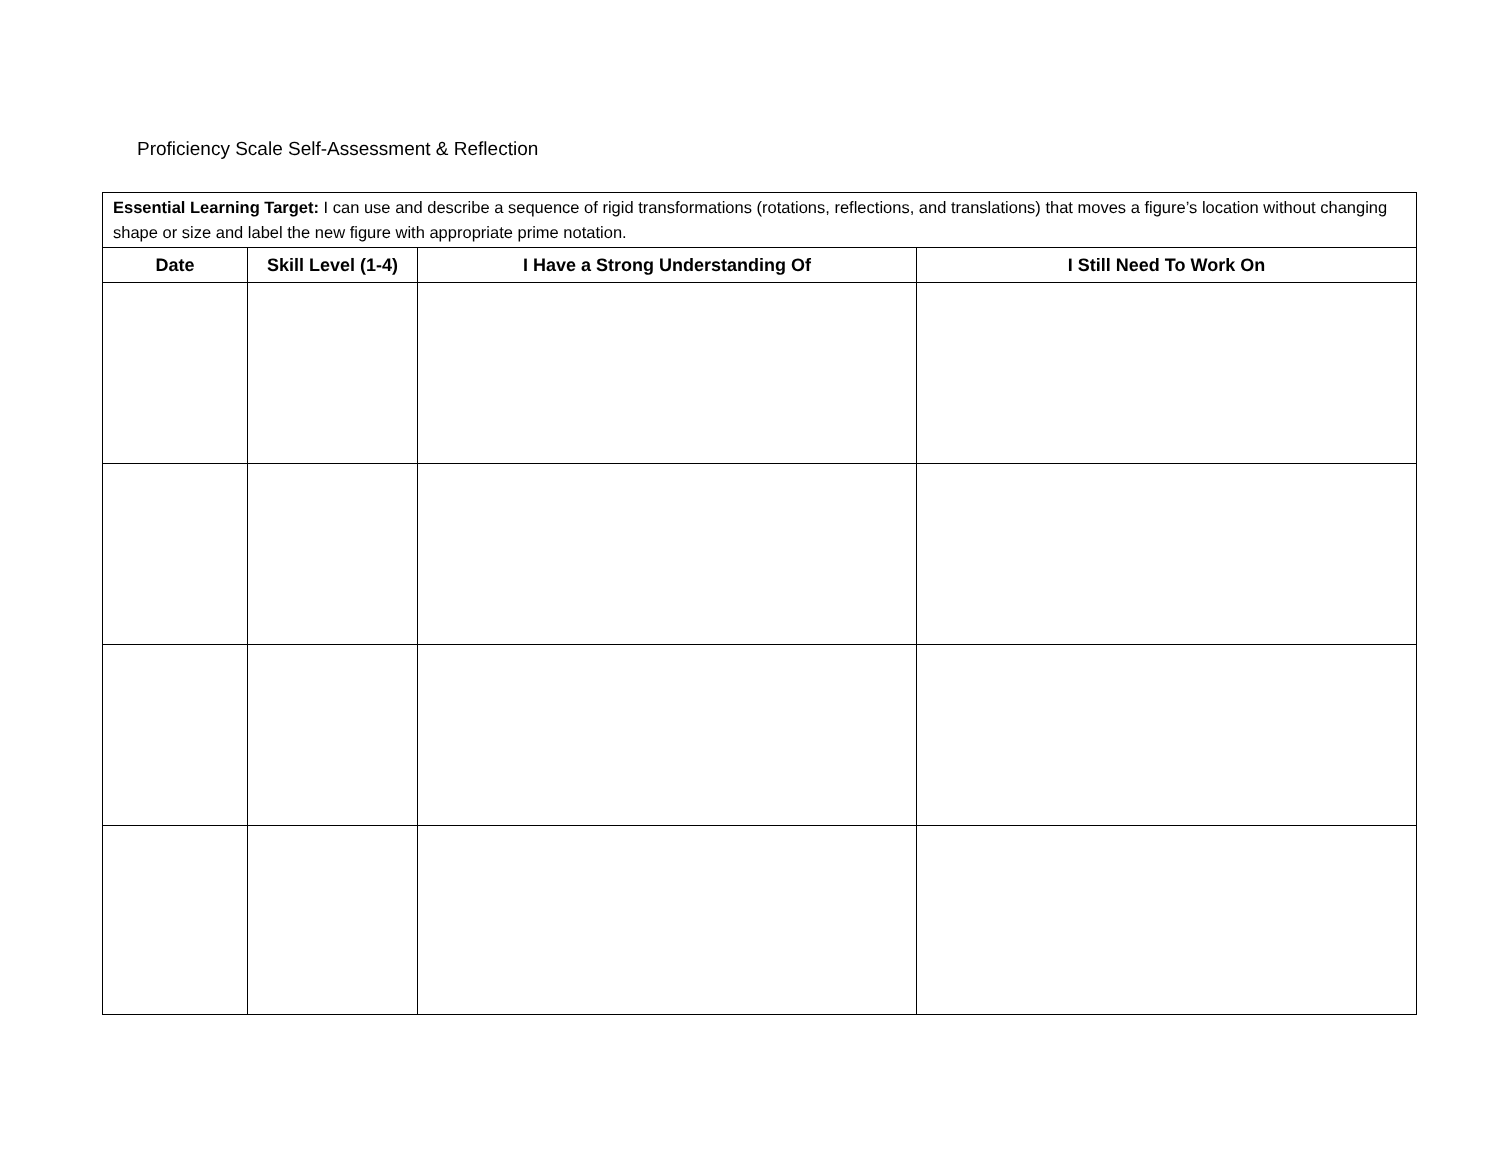Proficiency Scale Self-Assessment & Reflection
| Essential Learning Target: I can use and describe a sequence of rigid transformations (rotations, reflections, and translations) that moves a figure’s location without changing shape or size and label the new figure with appropriate prime notation. | | | |
| Date | Skill Level (1-4) | I Have a Strong Understanding Of | I Still Need To Work On |